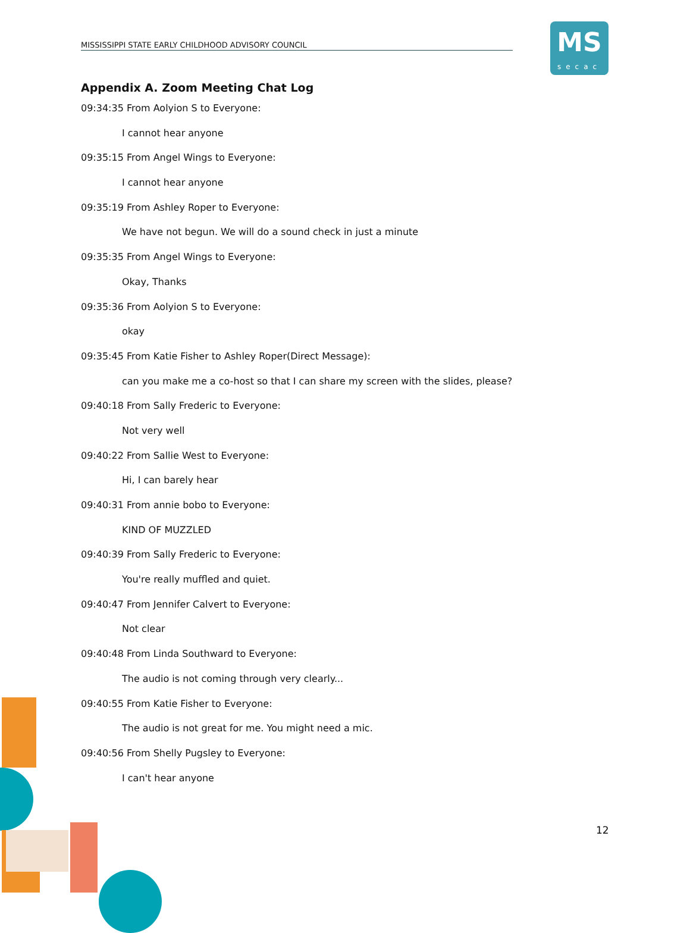MISSISSIPPI STATE EARLY CHILDHOOD ADVISORY COUNCIL
MS
secac
Appendix A. Zoom Meeting Chat Log
09:34:35 From Aolyion S to Everyone:
I cannot hear anyone
09:35:15 From Angel Wings to Everyone:
I cannot hear anyone
09:35:19 From Ashley Roper to Everyone:
We have not begun. We will do a sound check in just a minute
09:35:35 From Angel Wings to Everyone:
Okay, Thanks
09:35:36 From Aolyion S to Everyone:
okay
09:35:45 From Katie Fisher to Ashley Roper(Direct Message):
can you make me a co-host so that I can share my screen with the slides, please?
09:40:18 From Sally Frederic to Everyone:
Not very well
09:40:22 From Sallie West to Everyone:
Hi, I can barely hear
09:40:31 From annie bobo to Everyone:
KIND OF MUZZLED
09:40:39 From Sally Frederic to Everyone:
You're really muffled and quiet.
09:40:47 From Jennifer Calvert to Everyone:
Not clear
09:40:48 From Linda Southward to Everyone:
The audio is not coming through very clearly...
09:40:55 From Katie Fisher to Everyone:
The audio is not great for me. You might need a mic.
09:40:56 From Shelly Pugsley to Everyone:
I can't hear anyone
12